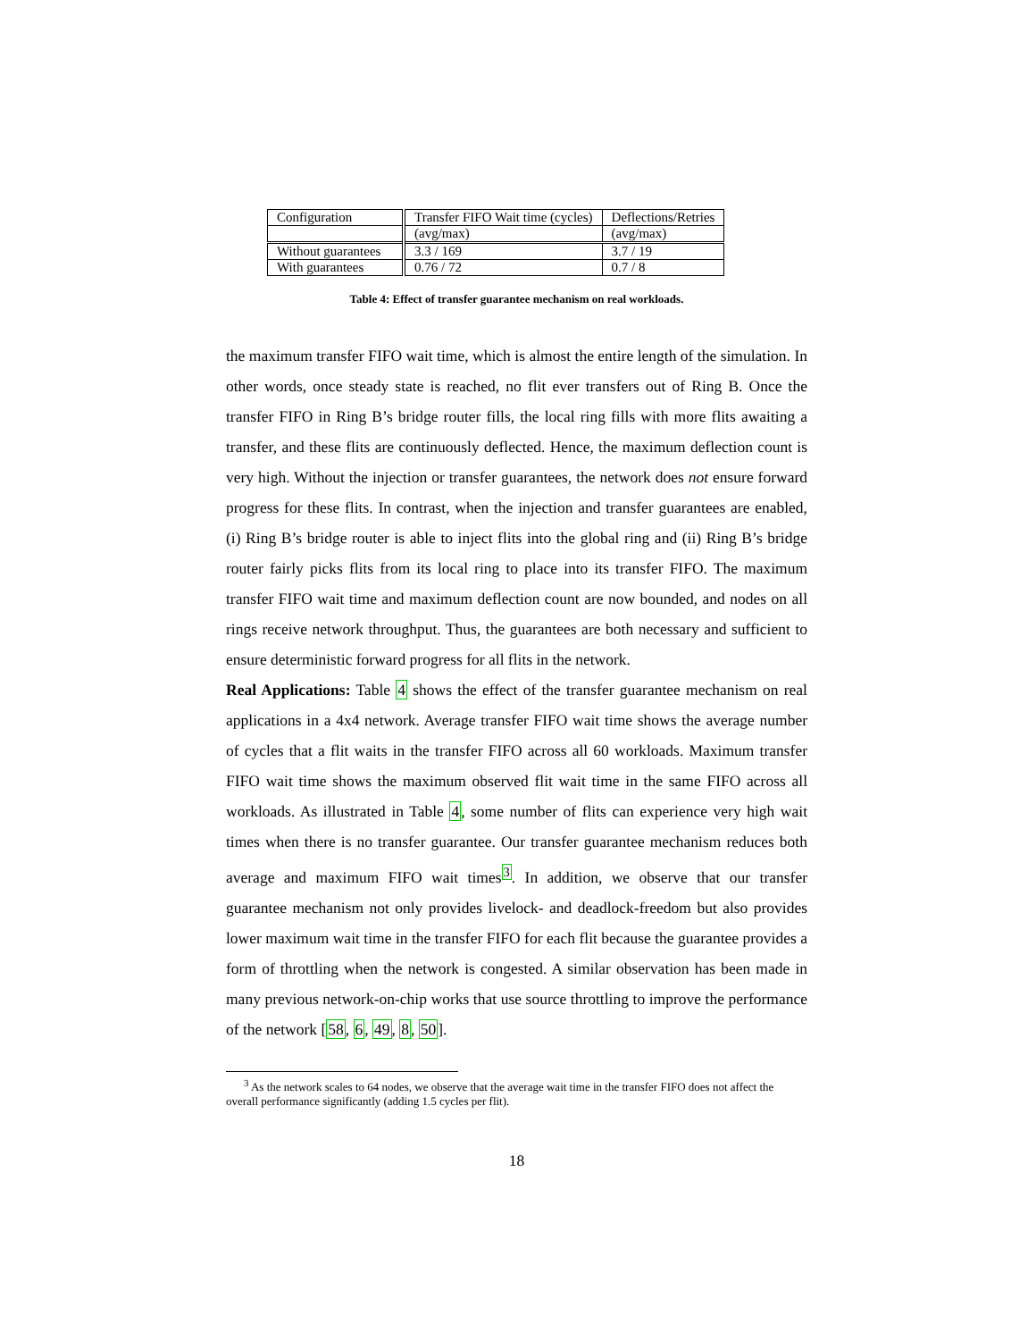| Configuration | Transfer FIFO Wait time (cycles) | Deflections/Retries |
| | (avg/max) | (avg/max) |
| Without guarantees | 3.3 / 169 | 3.7 / 19 |
| With guarantees | 0.76 / 72 | 0.7 / 8 |
Table 4: Effect of transfer guarantee mechanism on real workloads.
the maximum transfer FIFO wait time, which is almost the entire length of the simulation. In other words, once steady state is reached, no flit ever transfers out of Ring B. Once the transfer FIFO in Ring B’s bridge router fills, the local ring fills with more flits awaiting a transfer, and these flits are continuously deflected. Hence, the maximum deflection count is very high. Without the injection or transfer guarantees, the network does not ensure forward progress for these flits. In contrast, when the injection and transfer guarantees are enabled, (i) Ring B’s bridge router is able to inject flits into the global ring and (ii) Ring B’s bridge router fairly picks flits from its local ring to place into its transfer FIFO. The maximum transfer FIFO wait time and maximum deflection count are now bounded, and nodes on all rings receive network throughput. Thus, the guarantees are both necessary and sufficient to ensure deterministic forward progress for all flits in the network.
Real Applications: Table 4 shows the effect of the transfer guarantee mechanism on real applications in a 4x4 network. Average transfer FIFO wait time shows the average number of cycles that a flit waits in the transfer FIFO across all 60 workloads. Maximum transfer FIFO wait time shows the maximum observed flit wait time in the same FIFO across all workloads. As illustrated in Table 4, some number of flits can experience very high wait times when there is no transfer guarantee. Our transfer guarantee mechanism reduces both average and maximum FIFO wait times<sup>3</sup>. In addition, we observe that our transfer guarantee mechanism not only provides livelock- and deadlock-freedom but also provides lower maximum wait time in the transfer FIFO for each flit because the guarantee provides a form of throttling when the network is congested. A similar observation has been made in many previous network-on-chip works that use source throttling to improve the performance of the network [58, 6, 49, 8, 50].
<sup>3</sup> As the network scales to 64 nodes, we observe that the average wait time in the transfer FIFO does not affect the overall performance significantly (adding 1.5 cycles per flit).
18